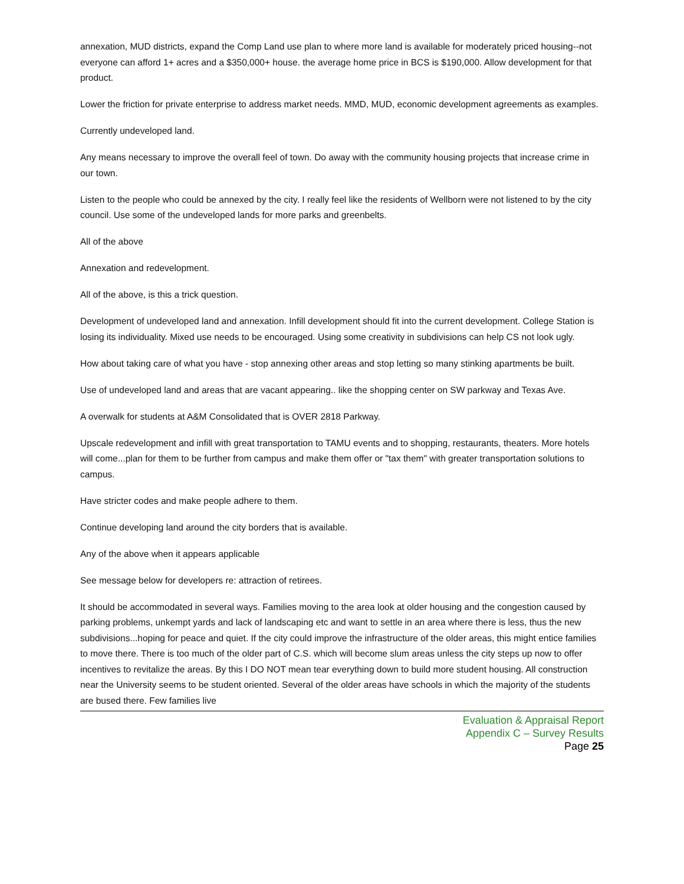annexation, MUD districts, expand the Comp Land use plan to where more land is available for moderately priced housing--not everyone can afford 1+ acres and a $350,000+ house. the average home price in BCS is $190,000. Allow development for that product.
Lower the friction for private enterprise to address market needs. MMD, MUD, economic development agreements as examples.
Currently undeveloped land.
Any means necessary to improve the overall feel of town. Do away with the community housing projects that increase crime in our town.
Listen to the people who could be annexed by the city. I really feel like the residents of Wellborn were not listened to by the city council. Use some of the undeveloped lands for more parks and greenbelts.
All of the above
Annexation and redevelopment.
All of the above, is this a trick question.
Development of undeveloped land and annexation. Infill development should fit into the current development. College Station is losing its individuality. Mixed use needs to be encouraged. Using some creativity in subdivisions can help CS not look ugly.
How about taking care of what you have - stop annexing other areas and stop letting so many stinking apartments be built.
Use of undeveloped land and areas that are vacant appearing.. like the shopping center on SW parkway and Texas Ave.
A overwalk for students at A&M Consolidated that is OVER 2818 Parkway.
Upscale redevelopment and infill with great transportation to TAMU events and to shopping, restaurants, theaters. More hotels will come...plan for them to be further from campus and make them offer or "tax them" with greater transportation solutions to campus.
Have stricter codes and make people adhere to them.
Continue developing land around the city borders that is available.
Any of the above when it appears applicable
See message below for developers re: attraction of retirees.
It should be accommodated in several ways. Families moving to the area look at older housing and the congestion caused by parking problems, unkempt yards and lack of landscaping etc and want to settle in an area where there is less, thus the new subdivisions...hoping for peace and quiet. If the city could improve the infrastructure of the older areas, this might entice families to move there. There is too much of the older part of C.S. which will become slum areas unless the city steps up now to offer incentives to revitalize the areas. By this I DO NOT mean tear everything down to build more student housing. All construction near the University seems to be student oriented. Several of the older areas have schools in which the majority of the students are bused there. Few families live
Evaluation & Appraisal Report
Appendix C – Survey Results
Page 25